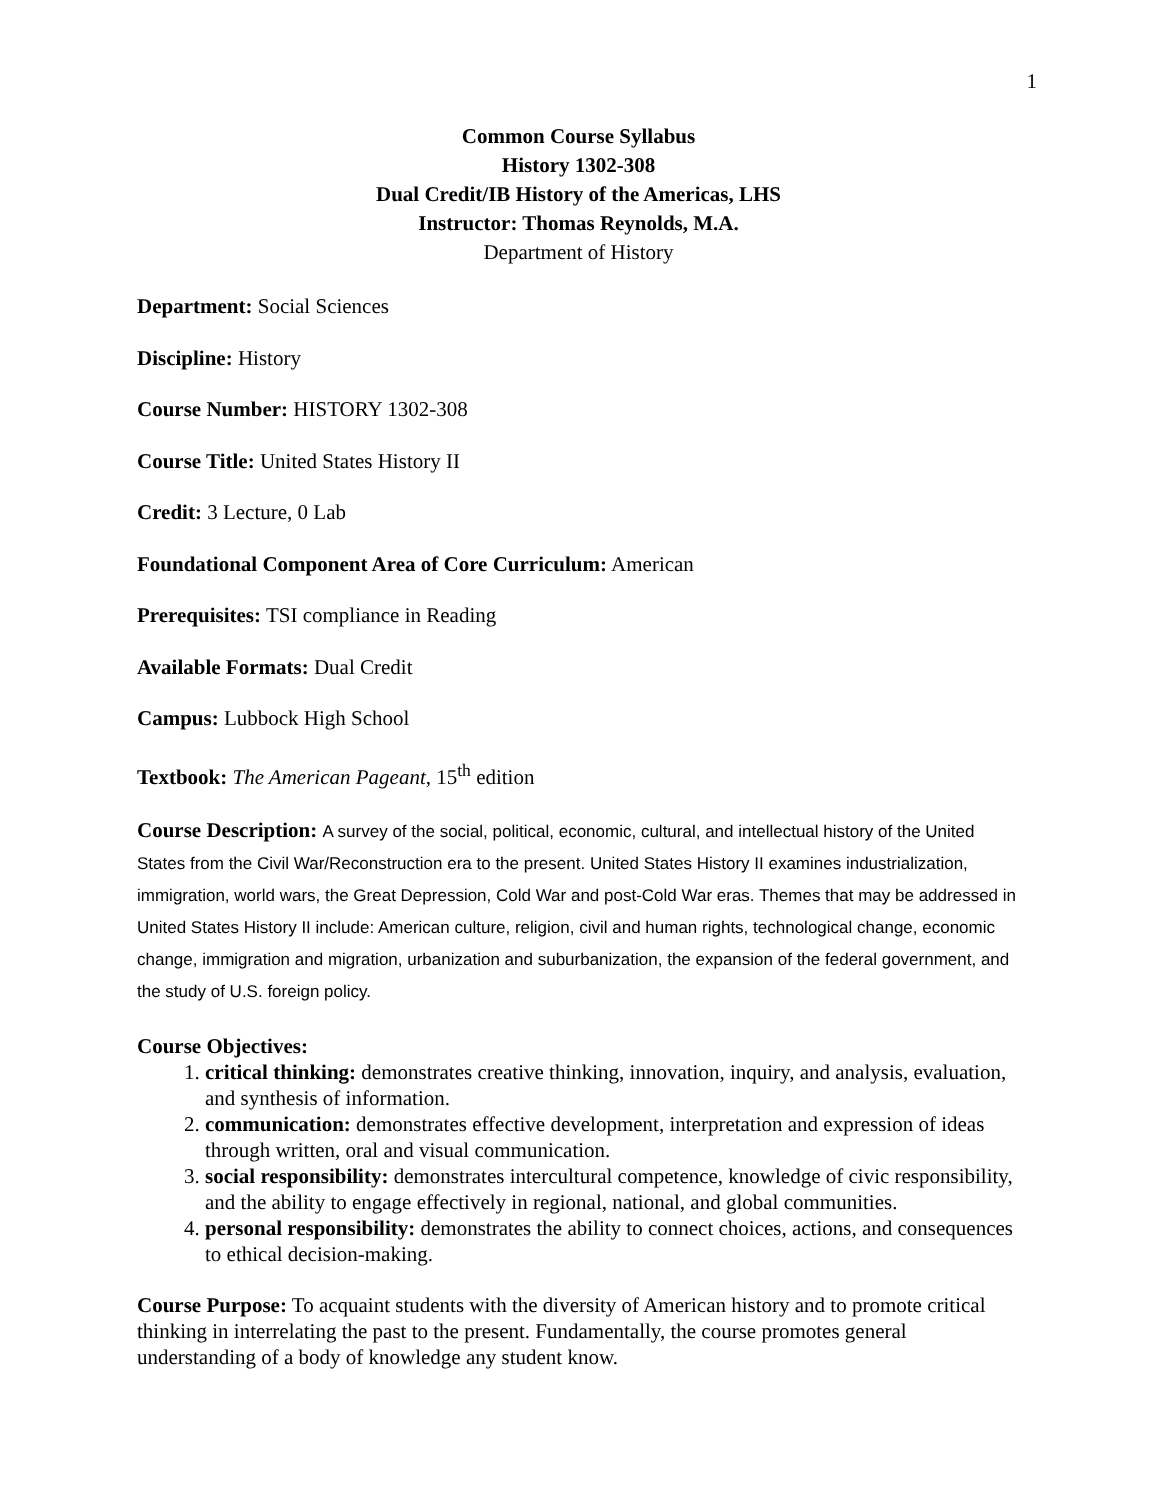1
Common Course Syllabus
History 1302-308
Dual Credit/IB History of the Americas, LHS
Instructor: Thomas Reynolds, M.A.
Department of History
Department: Social Sciences
Discipline: History
Course Number: HISTORY 1302-308
Course Title: United States History II
Credit: 3 Lecture, 0 Lab
Foundational Component Area of Core Curriculum: American
Prerequisites: TSI compliance in Reading
Available Formats: Dual Credit
Campus: Lubbock High School
Textbook: The American Pageant, 15<sup>th</sup> edition
Course Description: A survey of the social, political, economic, cultural, and intellectual history of the United States from the Civil War/Reconstruction era to the present. United States History II examines industrialization, immigration, world wars, the Great Depression, Cold War and post-Cold War eras. Themes that may be addressed in United States History II include: American culture, religion, civil and human rights, technological change, economic change, immigration and migration, urbanization and suburbanization, the expansion of the federal government, and the study of U.S. foreign policy.
Course Objectives:
1. critical thinking: demonstrates creative thinking, innovation, inquiry, and analysis, evaluation, and synthesis of information.
2. communication: demonstrates effective development, interpretation and expression of ideas through written, oral and visual communication.
3. social responsibility: demonstrates intercultural competence, knowledge of civic responsibility, and the ability to engage effectively in regional, national, and global communities.
4. personal responsibility: demonstrates the ability to connect choices, actions, and consequences to ethical decision-making.
Course Purpose: To acquaint students with the diversity of American history and to promote critical thinking in interrelating the past to the present. Fundamentally, the course promotes general understanding of a body of knowledge any student know.